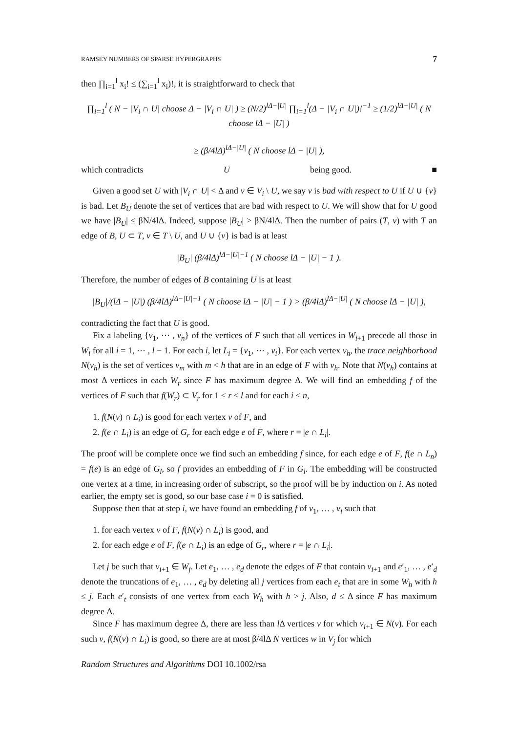RAMSEY NUMBERS OF SPARSE HYPERGRAPHS 7
then ∏<sub>i=1</sub><sup>l</sup> x<sub>i</sub>! ≤ (∑<sub>i=1</sub><sup>l</sup> x<sub>i</sub>)!, it is straightforward to check that
∏<sub>i=1</sub><sup>l</sup> ( N − |V<sub>i</sub> ∩ U| choose Δ − |V<sub>i</sub> ∩ U| ) ≥ (N/2)<sup>lΔ−|U|</sup> ∏<sub>i=1</sub><sup>l</sup>(Δ − |V<sub>i</sub> ∩ U|)!<sup>−1</sup> ≥ (1/2)<sup>lΔ−|U|</sup> ( N choose lΔ − |U| )
≥ (β/4lΔ)<sup>lΔ−|U|</sup> ( N choose lΔ − |U| ),
which contradicts U being good. ■
Given a good set U with |V<sub>i</sub> ∩ U| < Δ and v ∈ V<sub>i</sub> \ U, we say v is bad with respect to U if U ∪ {v} is bad. Let B<sub>U</sub> denote the set of vertices that are bad with respect to U. We will show that for U good we have |B<sub>U</sub>| ≤ βN/4lΔ. Indeed, suppose |B<sub>U</sub>| > βN/4lΔ. Then the number of pairs (T, v) with T an edge of B, U ⊂ T, v ∈ T \ U, and U ∪ {v} is bad is at least
|B<sub>U</sub>| (β/4lΔ)<sup>lΔ−|U|−1</sup> ( N choose lΔ − |U| − 1 ).
Therefore, the number of edges of B containing U is at least
|B<sub>U</sub>|/(lΔ − |U|) (β/4lΔ)<sup>lΔ−|U|−1</sup> ( N choose lΔ − |U| − 1 ) > (β/4lΔ)<sup>lΔ−|U|</sup> ( N choose lΔ − |U| ),
contradicting the fact that U is good.
Fix a labeling {v<sub>1</sub>, ⋯ , v<sub>n</sub>} of the vertices of F such that all vertices in W<sub>i+1</sub> precede all those in W<sub>i</sub> for all i = 1, ⋯ , l − 1. For each i, let L<sub>i</sub> = {v<sub>1</sub>, ⋯ , v<sub>i</sub>}. For each vertex v<sub>h</sub>, the trace neighborhood N(v<sub>h</sub>) is the set of vertices v<sub>m</sub> with m < h that are in an edge of F with v<sub>h</sub>. Note that N(v<sub>h</sub>) contains at most Δ vertices in each W<sub>r</sub> since F has maximum degree Δ. We will find an embedding f of the vertices of F such that f(W<sub>r</sub>) ⊂ V<sub>r</sub> for 1 ≤ r ≤ l and for each i ≤ n,
1. f(N(v) ∩ L<sub>i</sub>) is good for each vertex v of F, and
2. f(e ∩ L<sub>i</sub>) is an edge of G<sub>r</sub> for each edge e of F, where r = |e ∩ L<sub>i</sub>|.
The proof will be complete once we find such an embedding f since, for each edge e of F, f(e ∩ L<sub>n</sub>) = f(e) is an edge of G<sub>l</sub>, so f provides an embedding of F in G<sub>l</sub>. The embedding will be constructed one vertex at a time, in increasing order of subscript, so the proof will be by induction on i. As noted earlier, the empty set is good, so our base case i = 0 is satisfied.
Suppose then that at step i, we have found an embedding f of v<sub>1</sub>, … , v<sub>i</sub> such that
1. for each vertex v of F, f(N(v) ∩ L<sub>i</sub>) is good, and
2. for each edge e of F, f(e ∩ L<sub>i</sub>) is an edge of G<sub>r</sub>, where r = |e ∩ L<sub>i</sub>|.
Let j be such that v<sub>i+1</sub> ∈ W<sub>j</sub>. Let e<sub>1</sub>, … , e<sub>d</sub> denote the edges of F that contain v<sub>i+1</sub> and e′<sub>1</sub>, … , e′<sub>d</sub> denote the truncations of e<sub>1</sub>, … , e<sub>d</sub> by deleting all j vertices from each e<sub>t</sub> that are in some W<sub>h</sub> with h ≤ j. Each e′<sub>t</sub> consists of one vertex from each W<sub>h</sub> with h > j. Also, d ≤ Δ since F has maximum degree Δ.
Since F has maximum degree Δ, there are less than l Δ vertices v for which v<sub>i+1</sub> ∈ N(v). For each such v, f(N(v) ∩ L<sub>i</sub>) is good, so there are at most β/4lΔ N vertices w in V<sub>j</sub> for which
Random Structures and Algorithms DOI 10.1002/rsa